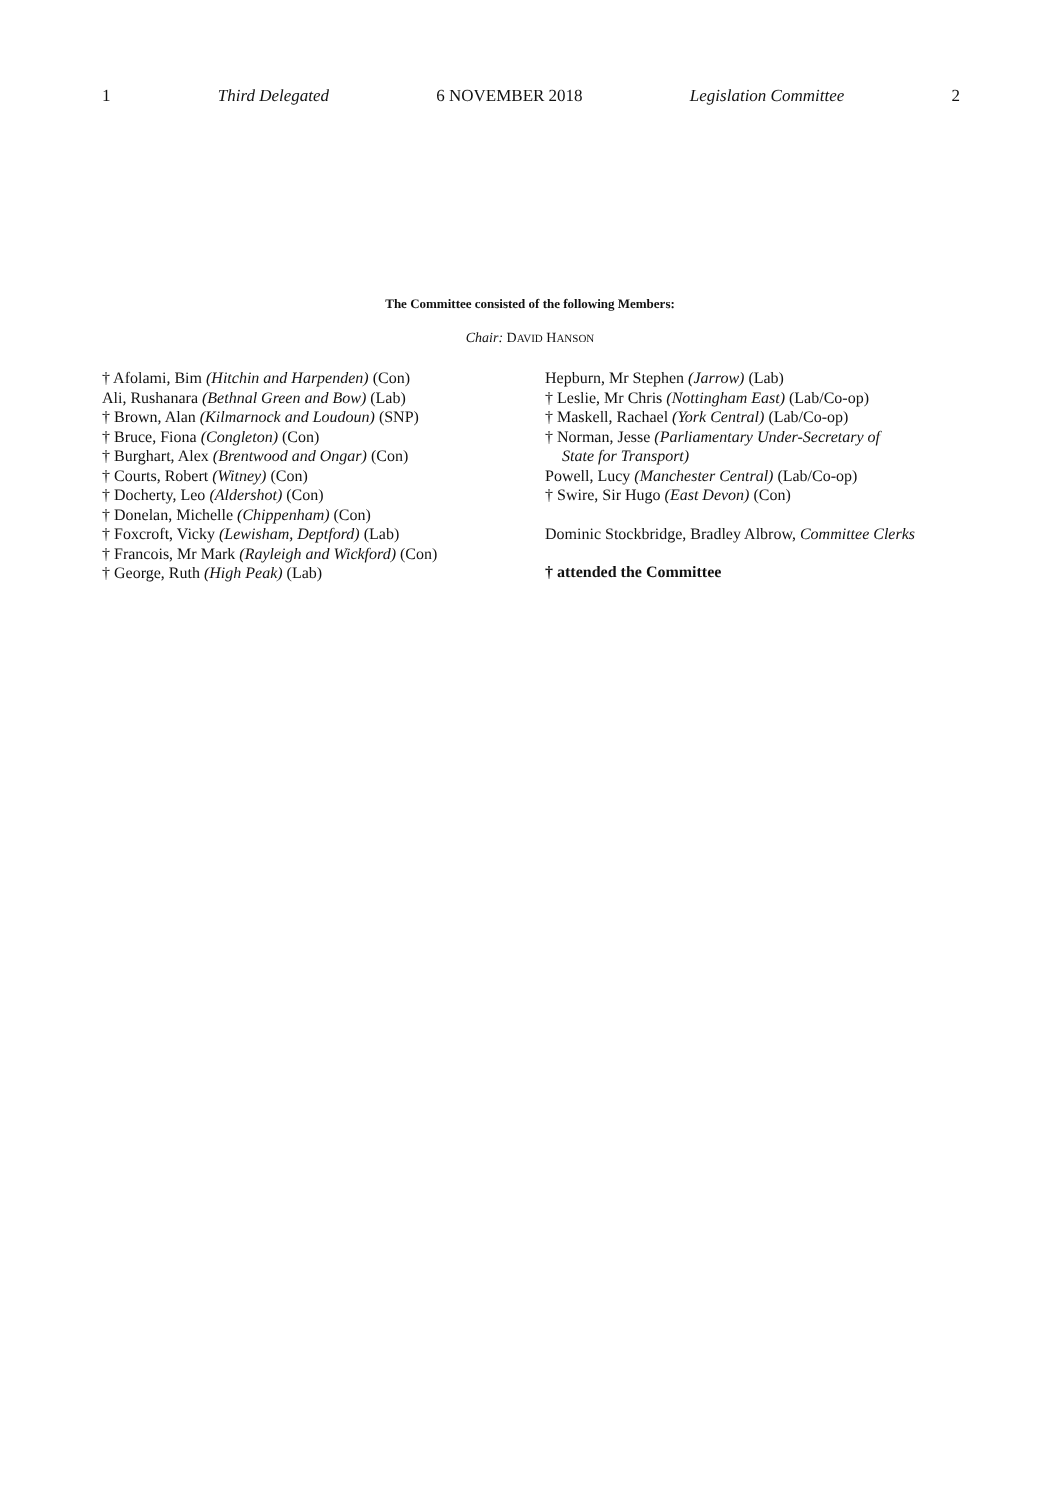1 Third Delegated 6 NOVEMBER 2018 Legislation Committee 2
The Committee consisted of the following Members:
Chair: DAVID HANSON
† Afolami, Bim (Hitchin and Harpenden) (Con)
Ali, Rushanara (Bethnal Green and Bow) (Lab)
† Brown, Alan (Kilmarnock and Loudoun) (SNP)
† Bruce, Fiona (Congleton) (Con)
† Burghart, Alex (Brentwood and Ongar) (Con)
† Courts, Robert (Witney) (Con)
† Docherty, Leo (Aldershot) (Con)
† Donelan, Michelle (Chippenham) (Con)
† Foxcroft, Vicky (Lewisham, Deptford) (Lab)
† Francois, Mr Mark (Rayleigh and Wickford) (Con)
† George, Ruth (High Peak) (Lab)
Hepburn, Mr Stephen (Jarrow) (Lab)
† Leslie, Mr Chris (Nottingham East) (Lab/Co-op)
† Maskell, Rachael (York Central) (Lab/Co-op)
† Norman, Jesse (Parliamentary Under-Secretary of
State for Transport)
Powell, Lucy (Manchester Central) (Lab/Co-op)
† Swire, Sir Hugo (East Devon) (Con)
Dominic Stockbridge, Bradley Albrow, Committee Clerks
† attended the Committee